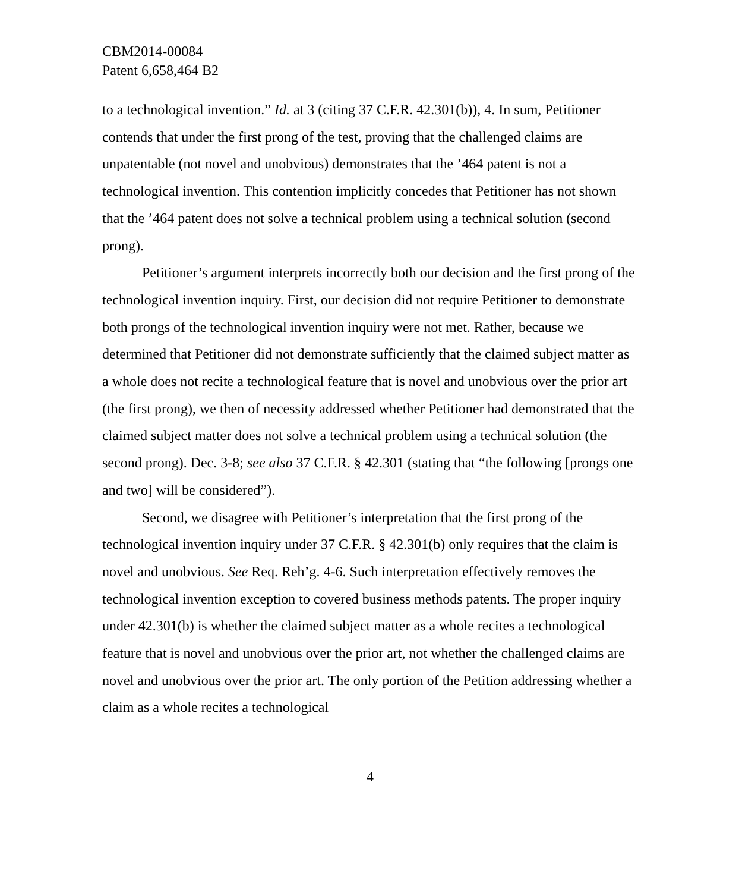CBM2014-00084
Patent 6,658,464 B2
to a technological invention.” Id. at 3 (citing 37 C.F.R. 42.301(b)), 4. In sum, Petitioner contends that under the first prong of the test, proving that the challenged claims are unpatentable (not novel and unobvious) demonstrates that the ’464 patent is not a technological invention. This contention implicitly concedes that Petitioner has not shown that the ’464 patent does not solve a technical problem using a technical solution (second prong).
Petitioner’s argument interprets incorrectly both our decision and the first prong of the technological invention inquiry. First, our decision did not require Petitioner to demonstrate both prongs of the technological invention inquiry were not met. Rather, because we determined that Petitioner did not demonstrate sufficiently that the claimed subject matter as a whole does not recite a technological feature that is novel and unobvious over the prior art (the first prong), we then of necessity addressed whether Petitioner had demonstrated that the claimed subject matter does not solve a technical problem using a technical solution (the second prong). Dec. 3-8; see also 37 C.F.R. § 42.301 (stating that “the following [prongs one and two] will be considered”).
Second, we disagree with Petitioner’s interpretation that the first prong of the technological invention inquiry under 37 C.F.R. § 42.301(b) only requires that the claim is novel and unobvious. See Req. Reh’g. 4-6. Such interpretation effectively removes the technological invention exception to covered business methods patents. The proper inquiry under 42.301(b) is whether the claimed subject matter as a whole recites a technological feature that is novel and unobvious over the prior art, not whether the challenged claims are novel and unobvious over the prior art. The only portion of the Petition addressing whether a claim as a whole recites a technological
4